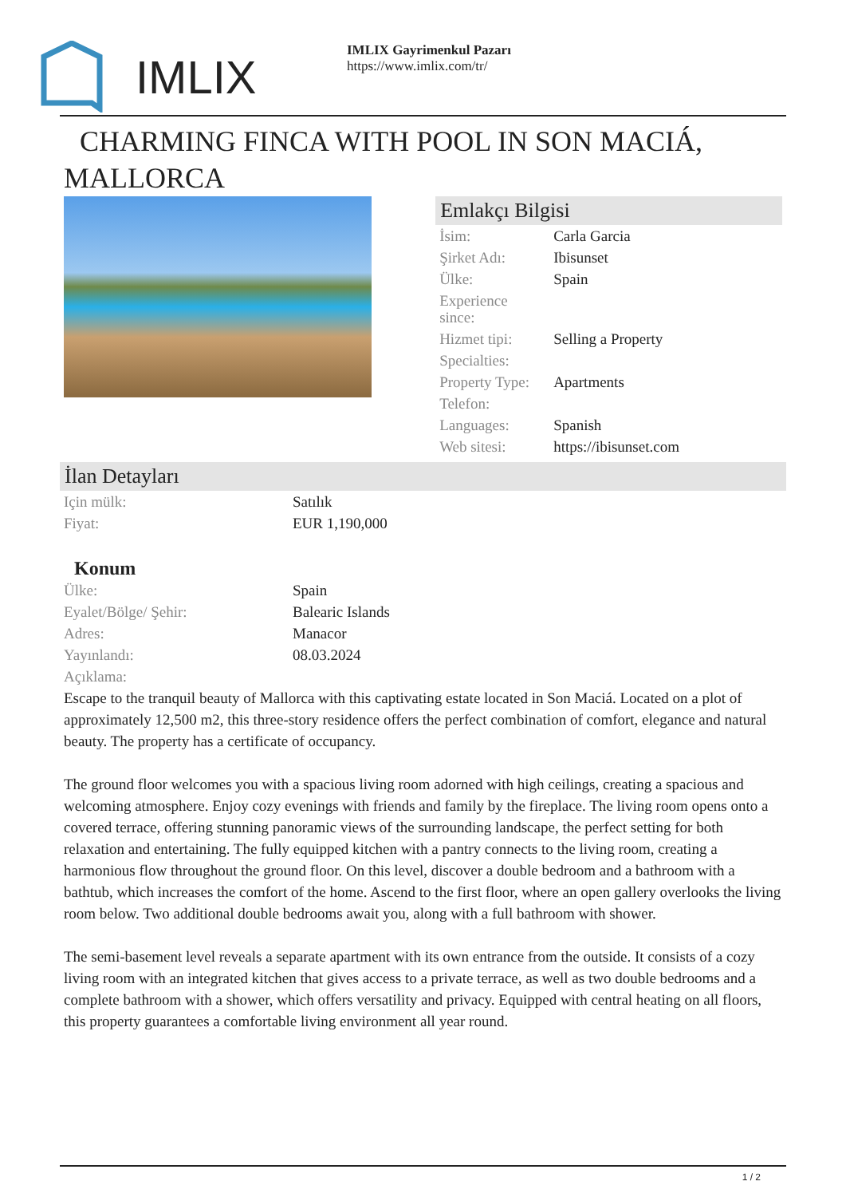IMLIX
IMLIX Gayrimenkul Pazarı
https://www.imlix.com/tr/
CHARMING FINCA WITH POOL IN SON MACIÁ, MALLORCA
Emlakçı Bilgisi
| İsim: | Carla Garcia |
| Şirket Adı: | Ibisunset |
| Ülke: | Spain |
| Experience since: | |
| Hizmet tipi: | Selling a Property |
| Specialties: | |
| Property Type: | Apartments |
| Telefon: | |
| Languages: | Spanish |
| Web sitesi: | https://ibisunset.com |
İlan Detayları
| Için mülk: | Satılık |
| Fiyat: | EUR 1,190,000 |
Konum
| Ülke: | Spain |
| Eyalet/Bölge/ Şehir: | Balearic Islands |
| Adres: | Manacor |
| Yayınlandı: | 08.03.2024 |
| Açıklama: | |
Escape to the tranquil beauty of Mallorca with this captivating estate located in Son Maciá. Located on a plot of approximately 12,500 m2, this three-story residence offers the perfect combination of comfort, elegance and natural beauty. The property has a certificate of occupancy.
The ground floor welcomes you with a spacious living room adorned with high ceilings, creating a spacious and welcoming atmosphere. Enjoy cozy evenings with friends and family by the fireplace. The living room opens onto a covered terrace, offering stunning panoramic views of the surrounding landscape, the perfect setting for both relaxation and entertaining. The fully equipped kitchen with a pantry connects to the living room, creating a harmonious flow throughout the ground floor. On this level, discover a double bedroom and a bathroom with a bathtub, which increases the comfort of the home. Ascend to the first floor, where an open gallery overlooks the living room below. Two additional double bedrooms await you, along with a full bathroom with shower.
The semi-basement level reveals a separate apartment with its own entrance from the outside. It consists of a cozy living room with an integrated kitchen that gives access to a private terrace, as well as two double bedrooms and a complete bathroom with a shower, which offers versatility and privacy. Equipped with central heating on all floors, this property guarantees a comfortable living environment all year round.
1 / 2